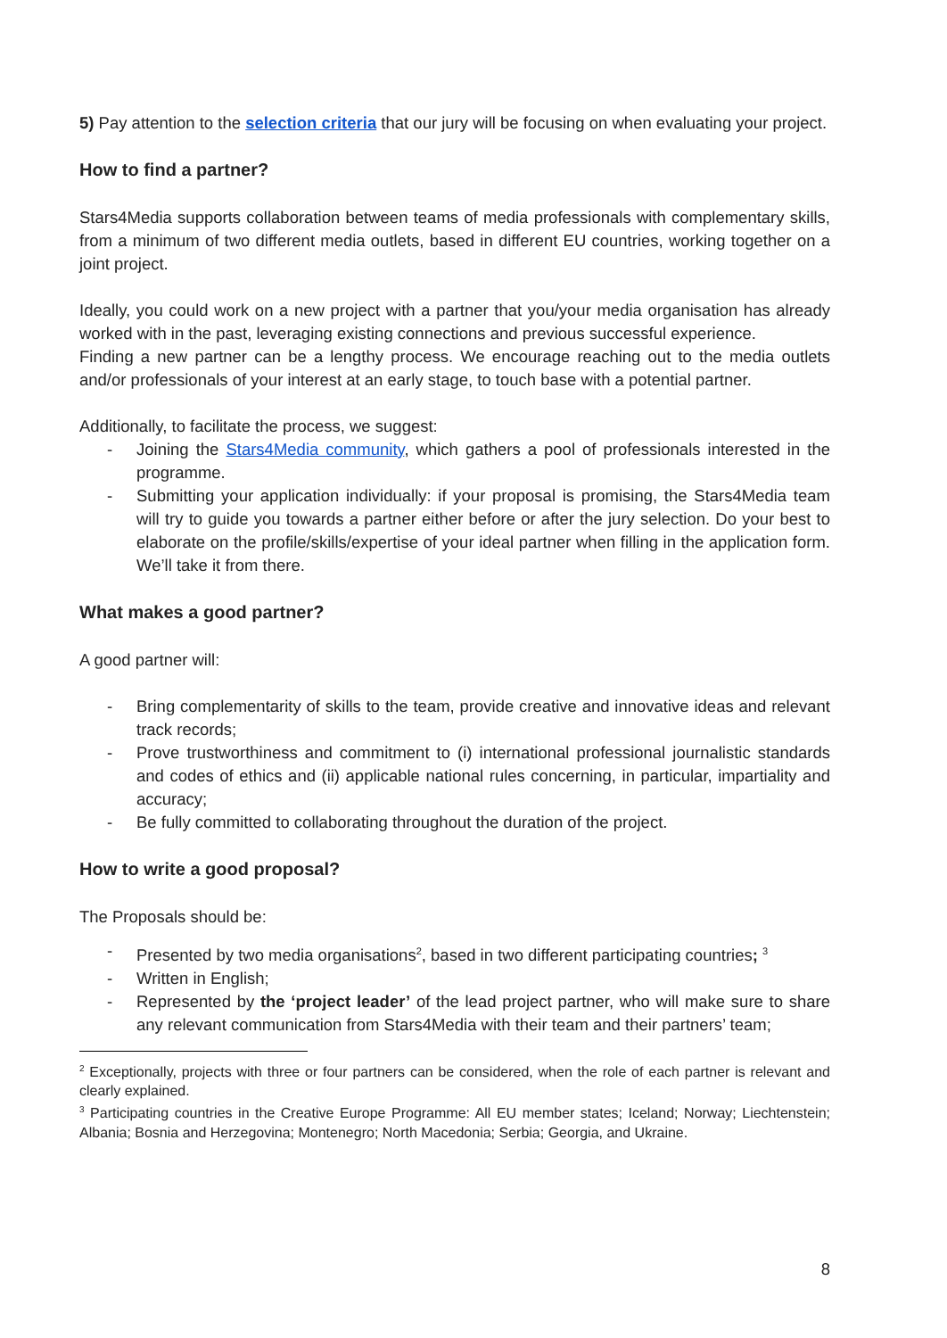5) Pay attention to the selection criteria that our jury will be focusing on when evaluating your project.
How to find a partner?
Stars4Media supports collaboration between teams of media professionals with complementary skills, from a minimum of two different media outlets, based in different EU countries, working together on a joint project.
Ideally, you could work on a new project with a partner that you/your media organisation has already worked with in the past, leveraging existing connections and previous successful experience.
Finding a new partner can be a lengthy process. We encourage reaching out to the media outlets and/or professionals of your interest at an early stage, to touch base with a potential partner.
Additionally, to facilitate the process, we suggest:
- Joining the Stars4Media community, which gathers a pool of professionals interested in the programme.
- Submitting your application individually: if your proposal is promising, the Stars4Media team will try to guide you towards a partner either before or after the jury selection. Do your best to elaborate on the profile/skills/expertise of your ideal partner when filling in the application form. We’ll take it from there.
What makes a good partner?
A good partner will:
- Bring complementarity of skills to the team, provide creative and innovative ideas and relevant track records;
- Prove trustworthiness and commitment to (i) international professional journalistic standards and codes of ethics and (ii) applicable national rules concerning, in particular, impartiality and accuracy;
- Be fully committed to collaborating throughout the duration of the project.
How to write a good proposal?
The Proposals should be:
- Presented by two media organisations<sup>2</sup>, based in two different participating countries; <sup>3</sup>
- Written in English;
- Represented by the ‘project leader’ of the lead project partner, who will make sure to share any relevant communication from Stars4Media with their team and their partners’ team;
<sup>2</sup> Exceptionally, projects with three or four partners can be considered, when the role of each partner is relevant and clearly explained.
<sup>3</sup> Participating countries in the Creative Europe Programme: All EU member states; Iceland; Norway; Liechtenstein; Albania; Bosnia and Herzegovina; Montenegro; North Macedonia; Serbia; Georgia, and Ukraine.
8